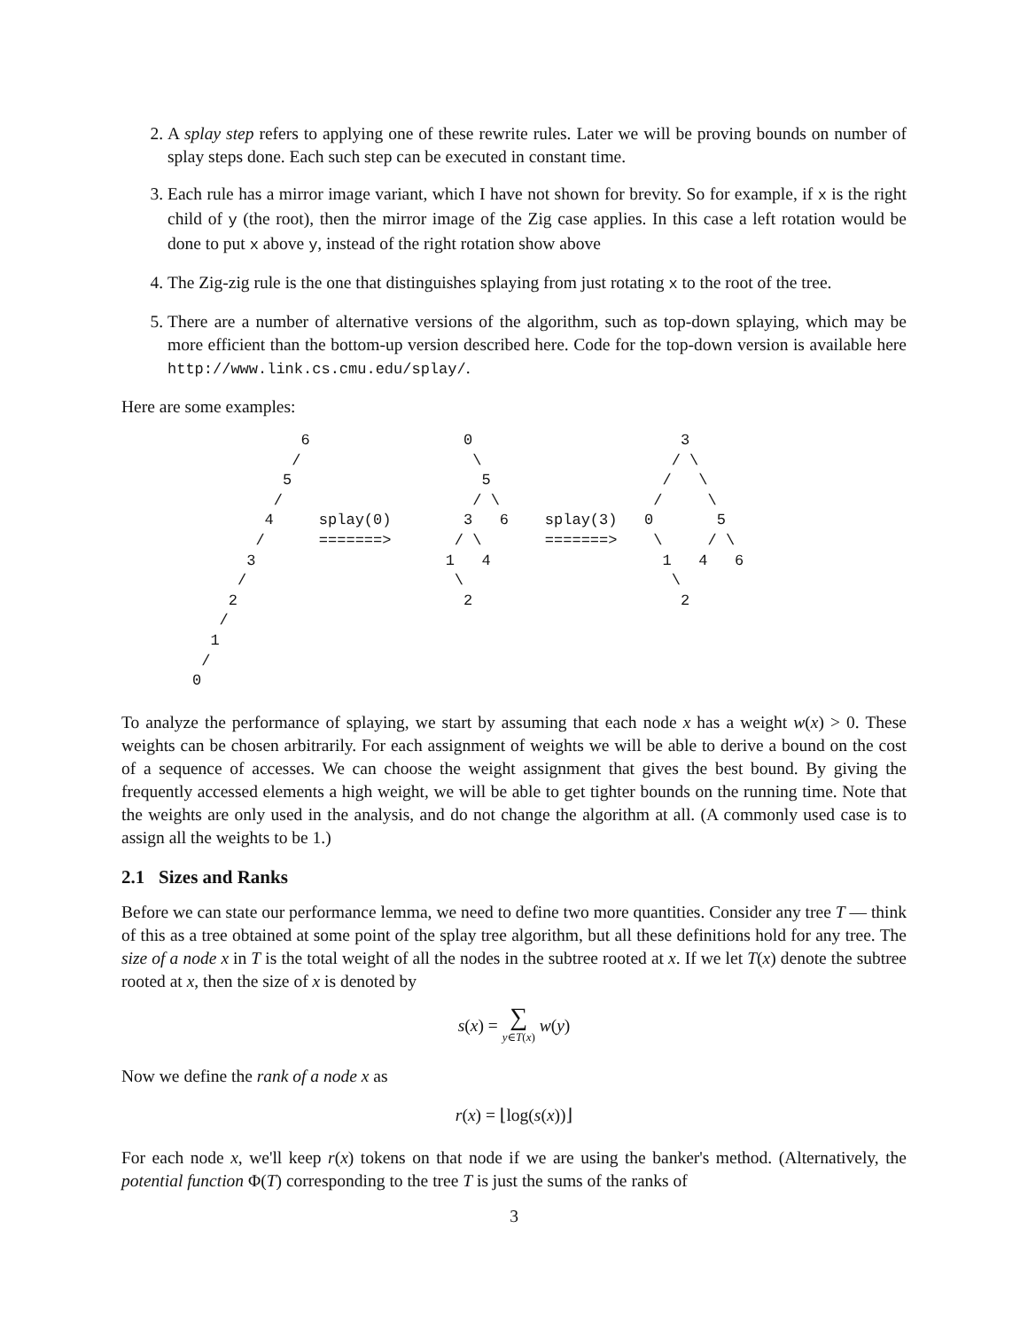2. A splay step refers to applying one of these rewrite rules. Later we will be proving bounds on number of splay steps done. Each such step can be executed in constant time.
3. Each rule has a mirror image variant, which I have not shown for brevity. So for example, if x is the right child of y (the root), then the mirror image of the Zig case applies. In this case a left rotation would be done to put x above y, instead of the right rotation show above
4. The Zig-zig rule is the one that distinguishes splaying from just rotating x to the root of the tree.
5. There are a number of alternative versions of the algorithm, such as top-down splaying, which may be more efficient than the bottom-up version described here. Code for the top-down version is available here http://www.link.cs.cmu.edu/splay/.
Here are some examples:
            6                 0                       3
           /                   \                     / \
          5                     5                   /   \
         /                     / \                 /     \
        4     splay(0)        3   6    splay(3)   0       5
       /      =======>       / \       =======>    \     / \
      3                     1   4                   1   4   6
     /                       \                       \
    2                         2                       2
   /
  1
 /
0
To analyze the performance of splaying, we start by assuming that each node x has a weight w(x) > 0. These weights can be chosen arbitrarily. For each assignment of weights we will be able to derive a bound on the cost of a sequence of accesses. We can choose the weight assignment that gives the best bound. By giving the frequently accessed elements a high weight, we will be able to get tighter bounds on the running time. Note that the weights are only used in the analysis, and do not change the algorithm at all. (A commonly used case is to assign all the weights to be 1.)
2.1 Sizes and Ranks
Before we can state our performance lemma, we need to define two more quantities. Consider any tree T — think of this as a tree obtained at some point of the splay tree algorithm, but all these definitions hold for any tree. The size of a node x in T is the total weight of all the nodes in the subtree rooted at x. If we let T(x) denote the subtree rooted at x, then the size of x is denoted by
s(x) = ∑
y∈T(x) w(y)
Now we define the rank of a node x as
r(x) = ⌊log(s(x))⌋
For each node x, we'll keep r(x) tokens on that node if we are using the banker's method. (Alternatively, the potential function Φ(T) corresponding to the tree T is just the sums of the ranks of
3